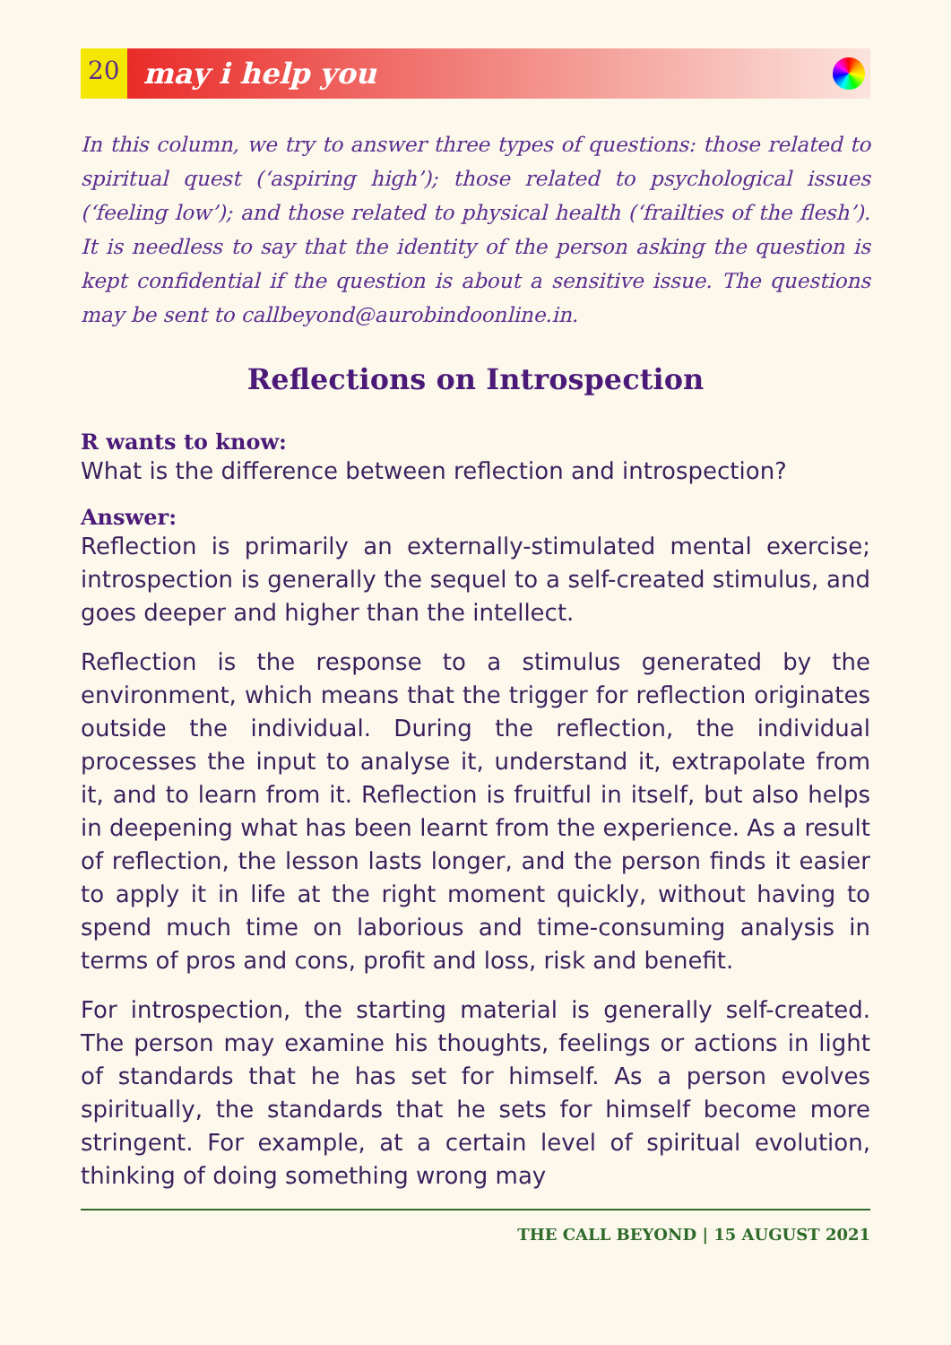20 may i help you
In this column, we try to answer three types of questions: those related to spiritual quest (‘aspiring high’); those related to psychological issues (‘feeling low’); and those related to physical health (‘frailties of the flesh’). It is needless to say that the identity of the person asking the question is kept confidential if the question is about a sensitive issue. The questions may be sent to callbeyond@aurobindoonline.in.
Reflections on Introspection
R wants to know:
What is the difference between reflection and introspection?
Answer:
Reflection is primarily an externally-stimulated mental exercise; introspection is generally the sequel to a self-created stimulus, and goes deeper and higher than the intellect.
Reflection is the response to a stimulus generated by the environment, which means that the trigger for reflection originates outside the individual. During the reflection, the individual processes the input to analyse it, understand it, extrapolate from it, and to learn from it. Reflection is fruitful in itself, but also helps in deepening what has been learnt from the experience. As a result of reflection, the lesson lasts longer, and the person finds it easier to apply it in life at the right moment quickly, without having to spend much time on laborious and time-consuming analysis in terms of pros and cons, profit and loss, risk and benefit.
For introspection, the starting material is generally self-created. The person may examine his thoughts, feelings or actions in light of standards that he has set for himself. As a person evolves spiritually, the standards that he sets for himself become more stringent. For example, at a certain level of spiritual evolution, thinking of doing something wrong may
THE CALL BEYOND | 15 AUGUST 2021